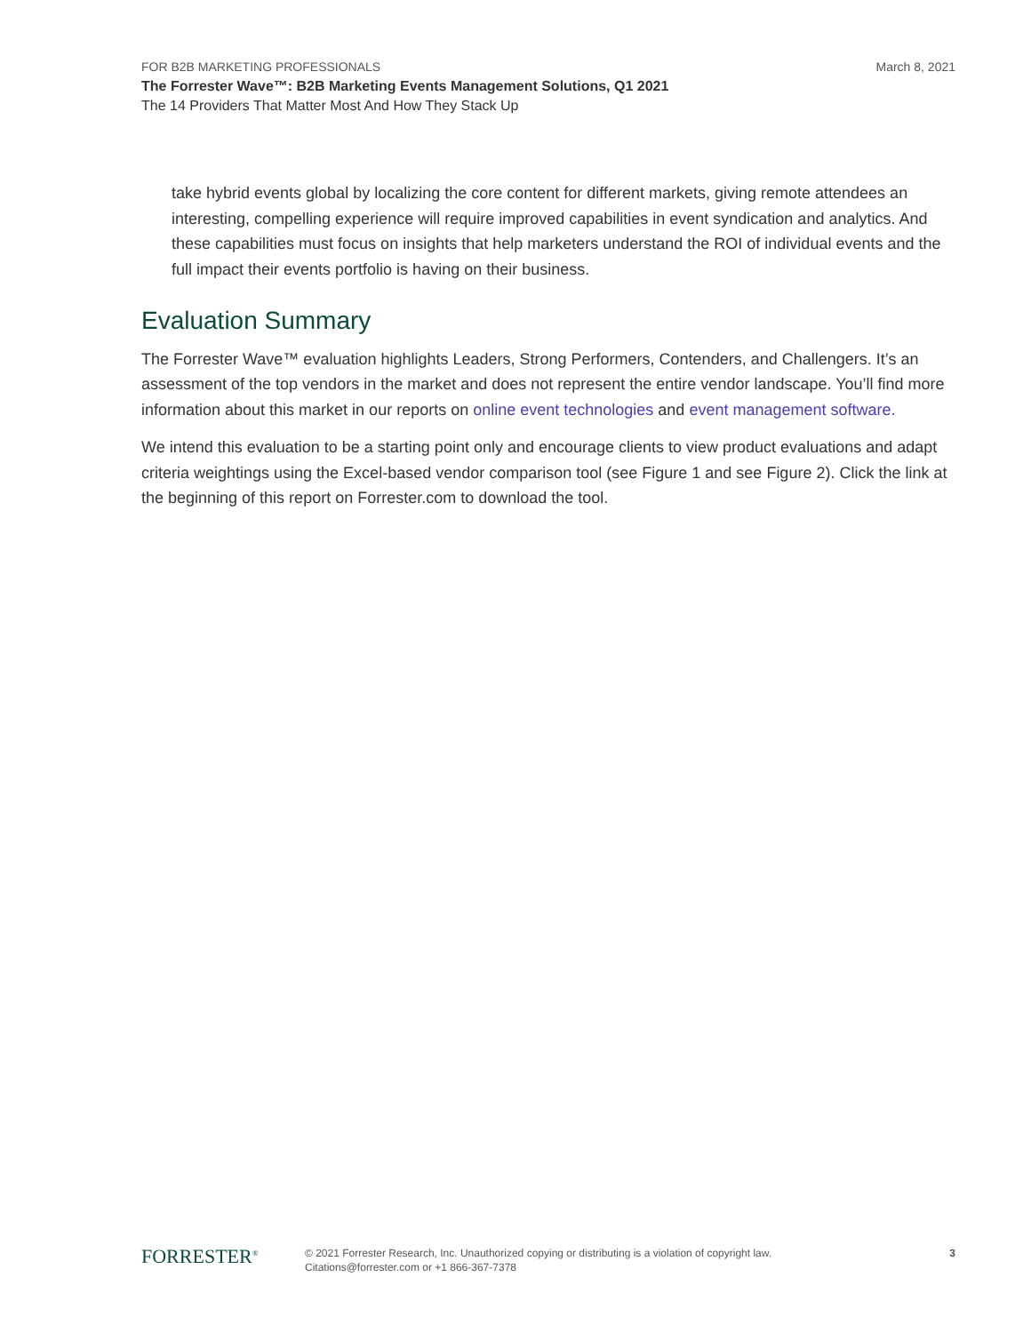March 8, 2021 FOR B2B MARKETING PROFESSIONALS
The Forrester Wave™: B2B Marketing Events Management Solutions, Q1 2021
The 14 Providers That Matter Most And How They Stack Up
take hybrid events global by localizing the core content for different markets, giving remote attendees an interesting, compelling experience will require improved capabilities in event syndication and analytics. And these capabilities must focus on insights that help marketers understand the ROI of individual events and the full impact their events portfolio is having on their business.
Evaluation Summary
The Forrester Wave™ evaluation highlights Leaders, Strong Performers, Contenders, and Challengers. It’s an assessment of the top vendors in the market and does not represent the entire vendor landscape. You’ll find more information about this market in our reports on online event technologies and event management software.
We intend this evaluation to be a starting point only and encourage clients to view product evaluations and adapt criteria weightings using the Excel-based vendor comparison tool (see Figure 1 and see Figure 2). Click the link at the beginning of this report on Forrester.com to download the tool.
FORRESTER<sup>®</sup>
© 2021 Forrester Research, Inc. Unauthorized copying or distributing is a violation of copyright law.
Citations@forrester.com or +1 866-367-7378
3